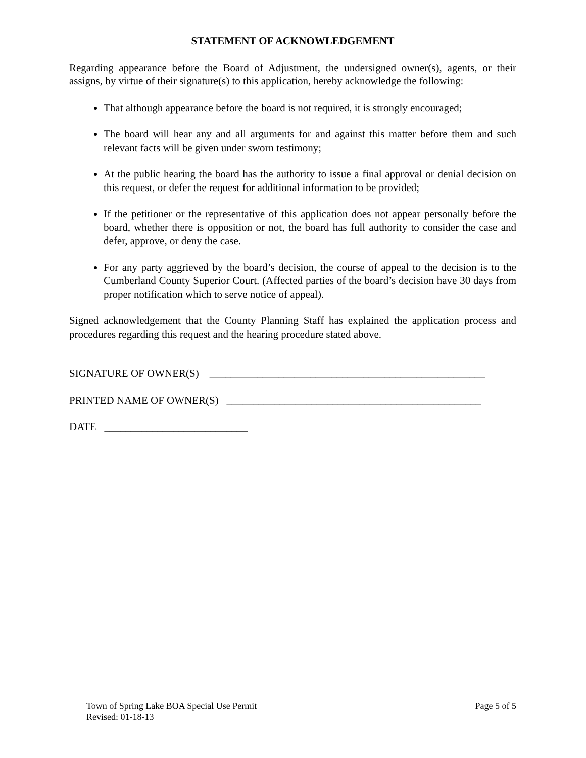STATEMENT OF ACKNOWLEDGEMENT
Regarding appearance before the Board of Adjustment, the undersigned owner(s), agents, or their assigns, by virtue of their signature(s) to this application, hereby acknowledge the following:
That although appearance before the board is not required, it is strongly encouraged;
The board will hear any and all arguments for and against this matter before them and such relevant facts will be given under sworn testimony;
At the public hearing the board has the authority to issue a final approval or denial decision on this request, or defer the request for additional information to be provided;
If the petitioner or the representative of this application does not appear personally before the board, whether there is opposition or not, the board has full authority to consider the case and defer, approve, or deny the case.
For any party aggrieved by the board’s decision, the course of appeal to the decision is to the Cumberland County Superior Court. (Affected parties of the board’s decision have 30 days from proper notification which to serve notice of appeal).
Signed acknowledgement that the County Planning Staff has explained the application process and procedures regarding this request and the hearing procedure stated above.
SIGNATURE OF OWNER(S) ____________________________________________________
PRINTED NAME OF OWNER(S) ________________________________________________
DATE ___________________________
Town of Spring Lake BOA Special Use Permit
Revised: 01-18-13
Page 5 of 5